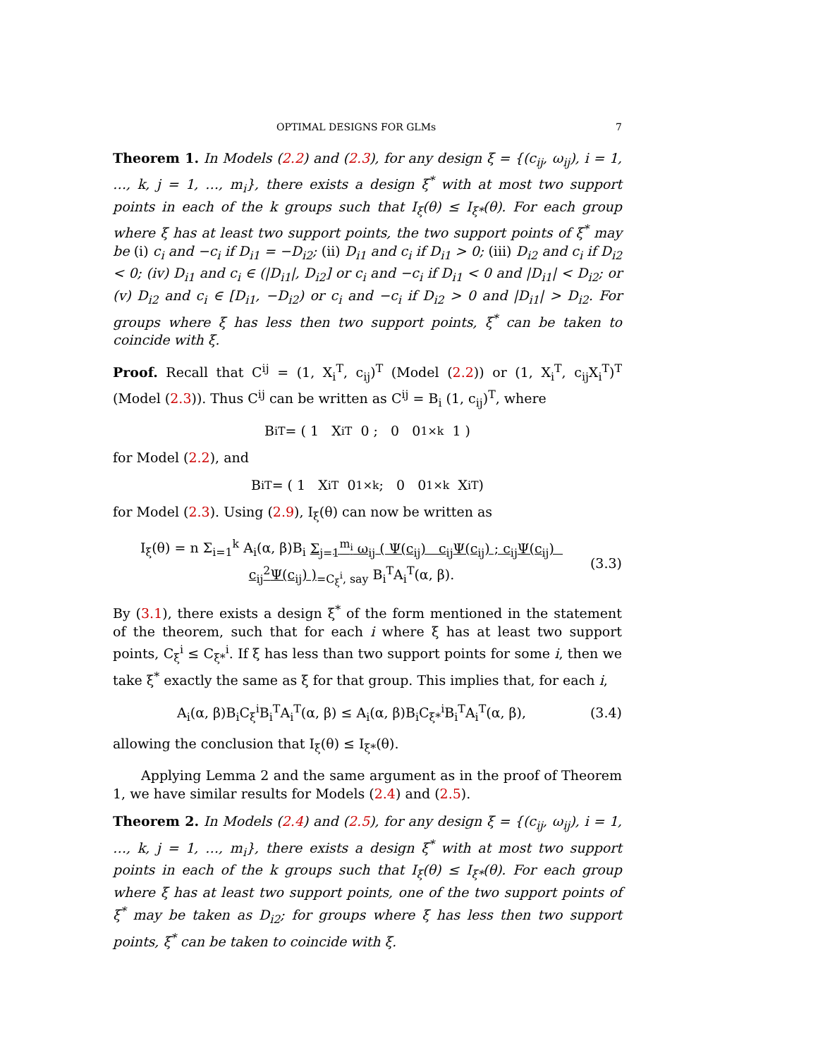OPTIMAL DESIGNS FOR GLMs 7
Theorem 1. In Models (2.2) and (2.3), for any design ξ = {(c<sub>ij</sub>, ω<sub>ij</sub>), i = 1, …, k, j = 1, …, m<sub>i</sub>}, there exists a design ξ<sup>*</sup> with at most two support points in each of the k groups such that I<sub>ξ</sub>(θ) ≤ I<sub>ξ*</sub>(θ). For each group where ξ has at least two support points, the two support points of ξ<sup>*</sup> may be (i) c<sub>i</sub> and −c<sub>i</sub> if D<sub>i1</sub> = −D<sub>i2</sub>; (ii) D<sub>i1</sub> and c<sub>i</sub> if D<sub>i1</sub> > 0; (iii) D<sub>i2</sub> and c<sub>i</sub> if D<sub>i2</sub> < 0; (iv) D<sub>i1</sub> and c<sub>i</sub> ∈ (|D<sub>i1</sub>|, D<sub>i2</sub>] or c<sub>i</sub> and −c<sub>i</sub> if D<sub>i1</sub> < 0 and |D<sub>i1</sub>| < D<sub>i2</sub>; or (v) D<sub>i2</sub> and c<sub>i</sub> ∈ [D<sub>i1</sub>, −D<sub>i2</sub>) or c<sub>i</sub> and −c<sub>i</sub> if D<sub>i2</sub> > 0 and |D<sub>i1</sub>| > D<sub>i2</sub>. For groups where ξ has less then two support points, ξ<sup>*</sup> can be taken to coincide with ξ.
Proof. Recall that C<sup>ij</sup> = (1, X<sub>i</sub><sup>T</sup>, c<sub>ij</sub>)<sup>T</sup> (Model (2.2)) or (1, X<sub>i</sub><sup>T</sup>, c<sub>ij</sub>X<sub>i</sub><sup>T</sup>)<sup>T</sup> (Model (2.3)). Thus C<sup>ij</sup> can be written as C<sup>ij</sup> = B<sub>i</sub> (1, c<sub>ij</sub>)<sup>T</sup>, where
B<sub>i</sub><sup>T</sup> = ( 1 X<sub>i</sub><sup>T</sup> 0 ; 0 0<sub>1×k</sub> 1 )
for Model (2.2), and
B<sub>i</sub><sup>T</sup> = ( 1 X<sub>i</sub><sup>T</sup> 0<sub>1×k</sub> ; 0 0<sub>1×k</sub> X<sub>i</sub><sup>T</sup> )
for Model (2.3). Using (2.9), I<sub>ξ</sub>(θ) can now be written as
I<sub>ξ</sub>(θ) = n Σ<sub>i=1</sub><sup>k</sup> A<sub>i</sub>(α, β)B<sub>i</sub> Σ<sub>j=1</sub><sup>m<sub>i</sub></sup> ω<sub>ij</sub> ( Ψ(c<sub>ij</sub>) c<sub>ij</sub>Ψ(c<sub>ij</sub>) ; c<sub>ij</sub>Ψ(c<sub>ij</sub>) c<sub>ij</sub><sup>2</sup>Ψ(c<sub>ij</sub>) )<sub>=C<sub>ξ</sub><sup>i</sup>, say</sub> B<sub>i</sub><sup>T</sup>A<sub>i</sub><sup>T</sup>(α, β). (3.3)
By (3.1), there exists a design ξ<sup>*</sup> of the form mentioned in the statement of the theorem, such that for each i where ξ has at least two support points, C<sub>ξ</sub><sup>i</sup> ≤ C<sub>ξ*</sub><sup>i</sup>. If ξ has less than two support points for some i, then we take ξ<sup>*</sup> exactly the same as ξ for that group. This implies that, for each i,
A<sub>i</sub>(α, β)B<sub>i</sub>C<sub>ξ</sub><sup>i</sup>B<sub>i</sub><sup>T</sup>A<sub>i</sub><sup>T</sup>(α, β) ≤ A<sub>i</sub>(α, β)B<sub>i</sub>C<sub>ξ*</sub><sup>i</sup>B<sub>i</sub><sup>T</sup>A<sub>i</sub><sup>T</sup>(α, β), (3.4)
allowing the conclusion that I<sub>ξ</sub>(θ) ≤ I<sub>ξ*</sub>(θ).
Applying Lemma 2 and the same argument as in the proof of Theorem 1, we have similar results for Models (2.4) and (2.5).
Theorem 2. In Models (2.4) and (2.5), for any design ξ = {(c<sub>ij</sub>, ω<sub>ij</sub>), i = 1, …, k, j = 1, …, m<sub>i</sub>}, there exists a design ξ<sup>*</sup> with at most two support points in each of the k groups such that I<sub>ξ</sub>(θ) ≤ I<sub>ξ*</sub>(θ). For each group where ξ has at least two support points, one of the two support points of ξ<sup>*</sup> may be taken as D<sub>i2</sub>; for groups where ξ has less then two support points, ξ<sup>*</sup> can be taken to coincide with ξ.